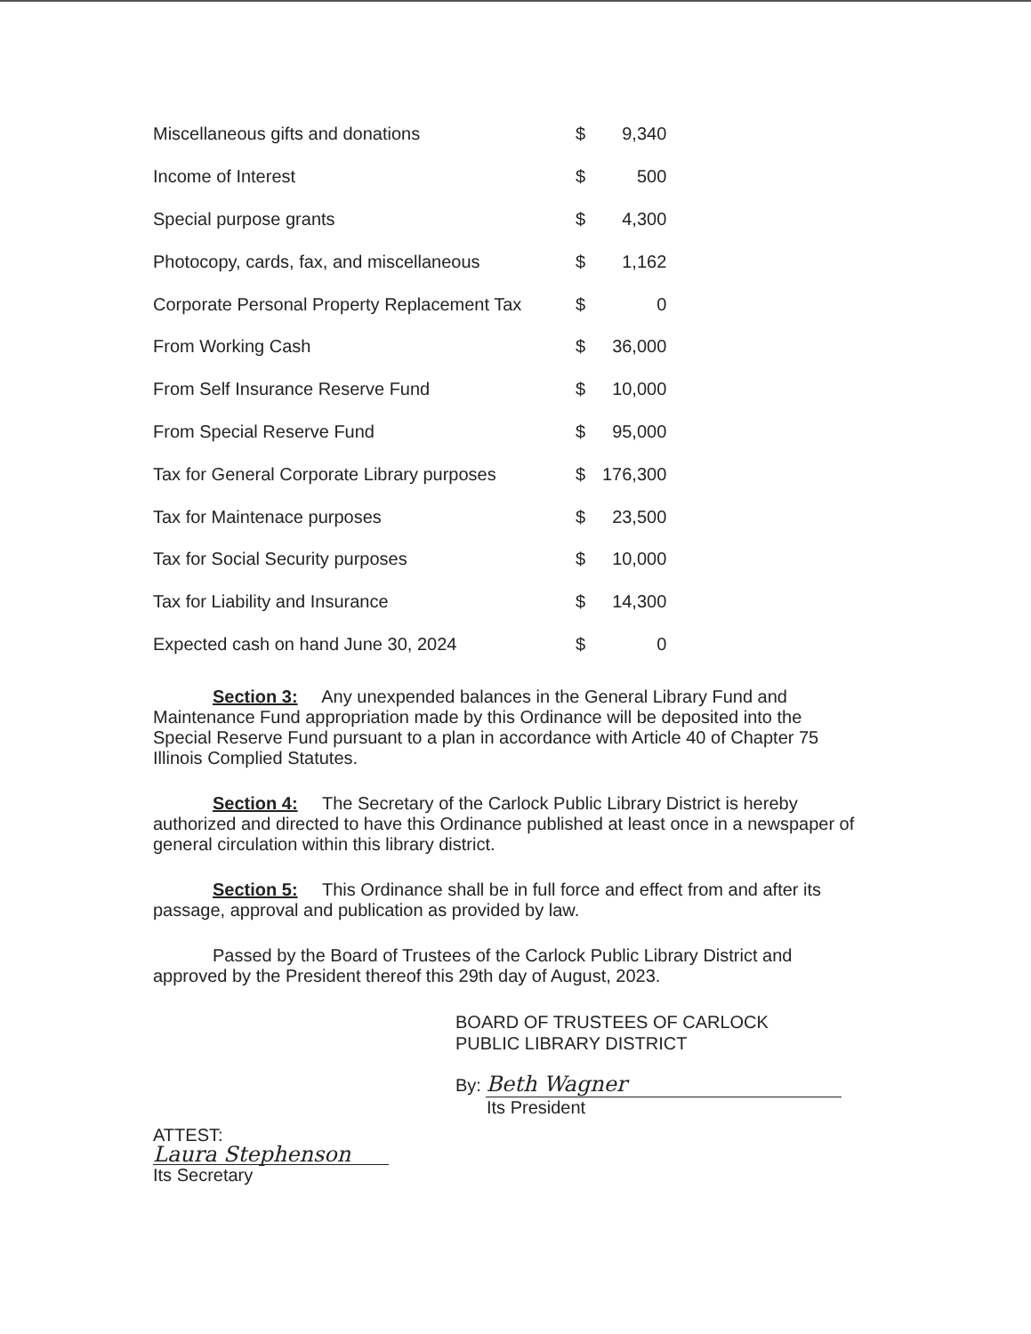| Miscellaneous gifts and donations | $ | 9,340 |
| Income of Interest | $ | 500 |
| Special purpose grants | $ | 4,300 |
| Photocopy, cards, fax, and miscellaneous | $ | 1,162 |
| Corporate Personal Property Replacement Tax | $ | 0 |
| From Working Cash | $ | 36,000 |
| From Self Insurance Reserve Fund | $ | 10,000 |
| From Special Reserve Fund | $ | 95,000 |
| Tax for General Corporate Library purposes | $ | 176,300 |
| Tax for Maintenace purposes | $ | 23,500 |
| Tax for Social Security purposes | $ | 10,000 |
| Tax for Liability and Insurance | $ | 14,300 |
| Expected cash on hand June 30, 2024 | $ | 0 |
Section 3: Any unexpended balances in the General Library Fund and Maintenance Fund appropriation made by this Ordinance will be deposited into the Special Reserve Fund pursuant to a plan in accordance with Article 40 of Chapter 75 Illinois Complied Statutes.
Section 4: The Secretary of the Carlock Public Library District is hereby authorized and directed to have this Ordinance published at least once in a newspaper of general circulation within this library district.
Section 5: This Ordinance shall be in full force and effect from and after its passage, approval and publication as provided by law.
Passed by the Board of Trustees of the Carlock Public Library District and approved by the President thereof this 29th day of August, 2023.
BOARD OF TRUSTEES OF CARLOCK
PUBLIC LIBRARY DISTRICT
By: Beth Wagner
Its President
ATTEST:
Laura Stephenson
Its Secretary